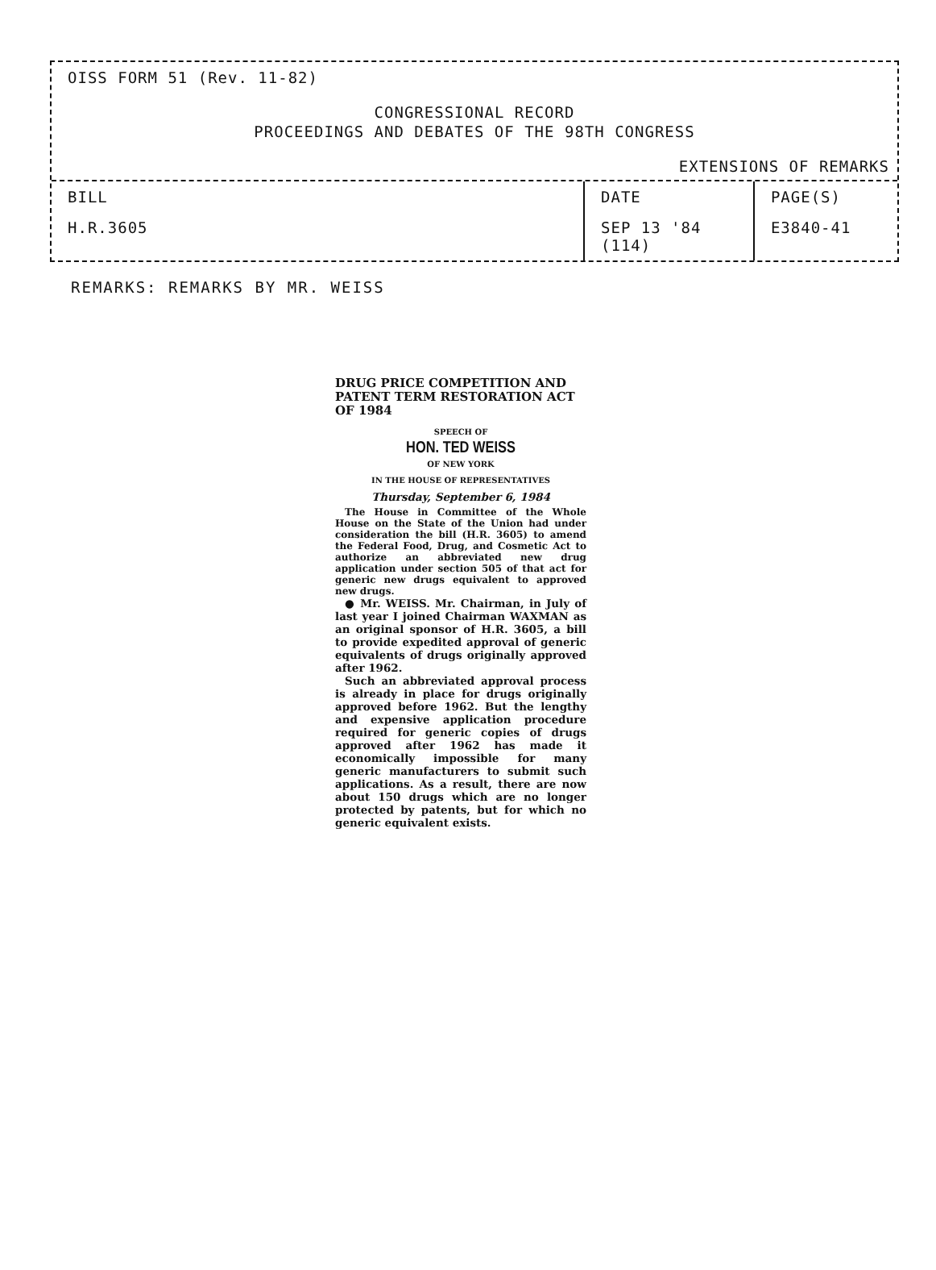OISS FORM 51 (Rev. 11-82)
CONGRESSIONAL RECORD
PROCEEDINGS AND DEBATES OF THE 98TH CONGRESS
EXTENSIONS OF REMARKS
| BILL | DATE | PAGE(S) |
| --- | --- | --- |
| H.R.3605 | SEP 13 '84 (114) | E3840-41 |
REMARKS: REMARKS BY MR. WEISS
DRUG PRICE COMPETITION AND PATENT TERM RESTORATION ACT OF 1984
SPEECH OF
HON. TED WEISS
OF NEW YORK
IN THE HOUSE OF REPRESENTATIVES
Thursday, September 6, 1984
The House in Committee of the Whole House on the State of the Union had under consideration the bill (H.R. 3605) to amend the Federal Food, Drug, and Cosmetic Act to authorize an abbreviated new drug application under section 505 of that act for generic new drugs equivalent to approved new drugs.
● Mr. WEISS. Mr. Chairman, in July of last year I joined Chairman WAXMAN as an original sponsor of H.R. 3605, a bill to provide expedited approval of generic equivalents of drugs originally approved after 1962.
Such an abbreviated approval process is already in place for drugs originally approved before 1962. But the lengthy and expensive application procedure required for generic copies of drugs approved after 1962 has made it economically impossible for many generic manufacturers to submit such applications. As a result, there are now about 150 drugs which are no longer protected by patents, but for which no generic equivalent exists.